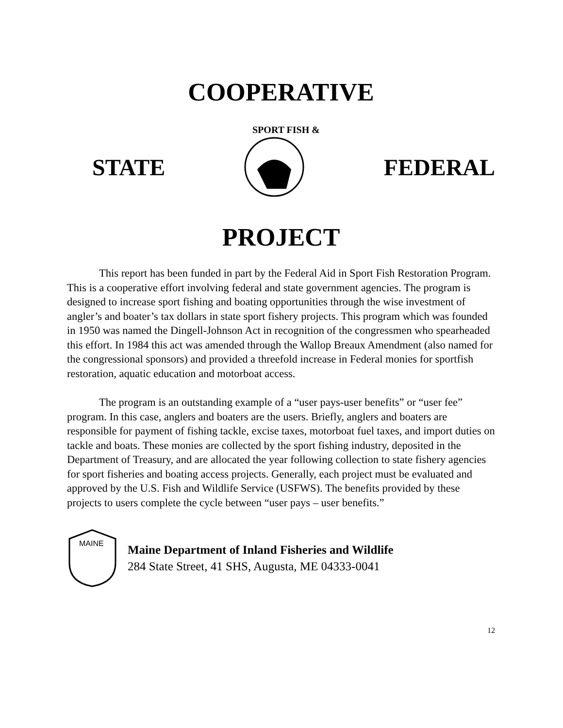COOPERATIVE
STATE
SPORT FISH &
FEDERAL
PROJECT
This report has been funded in part by the Federal Aid in Sport Fish Restoration Program. This is a cooperative effort involving federal and state government agencies. The program is designed to increase sport fishing and boating opportunities through the wise investment of angler’s and boater’s tax dollars in state sport fishery projects. This program which was founded in 1950 was named the Dingell-Johnson Act in recognition of the congressmen who spearheaded this effort. In 1984 this act was amended through the Wallop Breaux Amendment (also named for the congressional sponsors) and provided a threefold increase in Federal monies for sportfish restoration, aquatic education and motorboat access.
The program is an outstanding example of a “user pays-user benefits” or “user fee” program. In this case, anglers and boaters are the users. Briefly, anglers and boaters are responsible for payment of fishing tackle, excise taxes, motorboat fuel taxes, and import duties on tackle and boats. These monies are collected by the sport fishing industry, deposited in the Department of Treasury, and are allocated the year following collection to state fishery agencies for sport fisheries and boating access projects. Generally, each project must be evaluated and approved by the U.S. Fish and Wildlife Service (USFWS). The benefits provided by these projects to users complete the cycle between “user pays – user benefits.”
MAINE
Maine Department of Inland Fisheries and Wildlife
284 State Street, 41 SHS, Augusta, ME 04333-0041
12